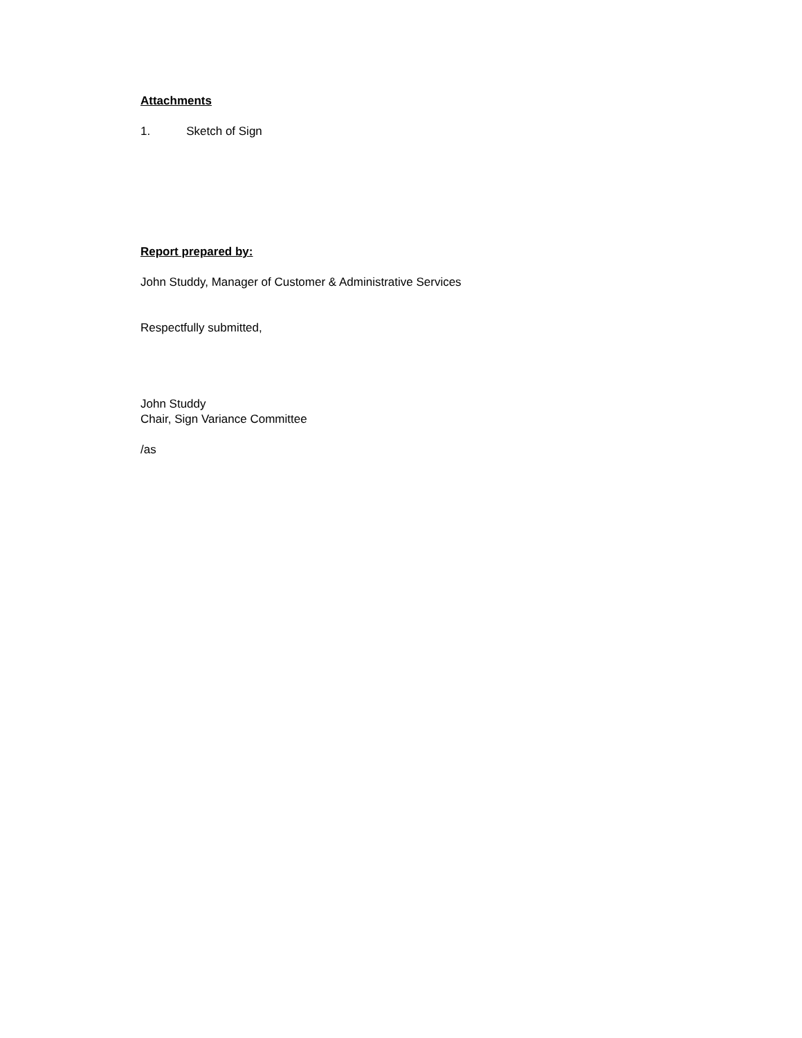Attachments
1. Sketch of Sign
Report prepared by:
John Studdy, Manager of Customer & Administrative Services
Respectfully submitted,
John Studdy
Chair, Sign Variance Committee
/as